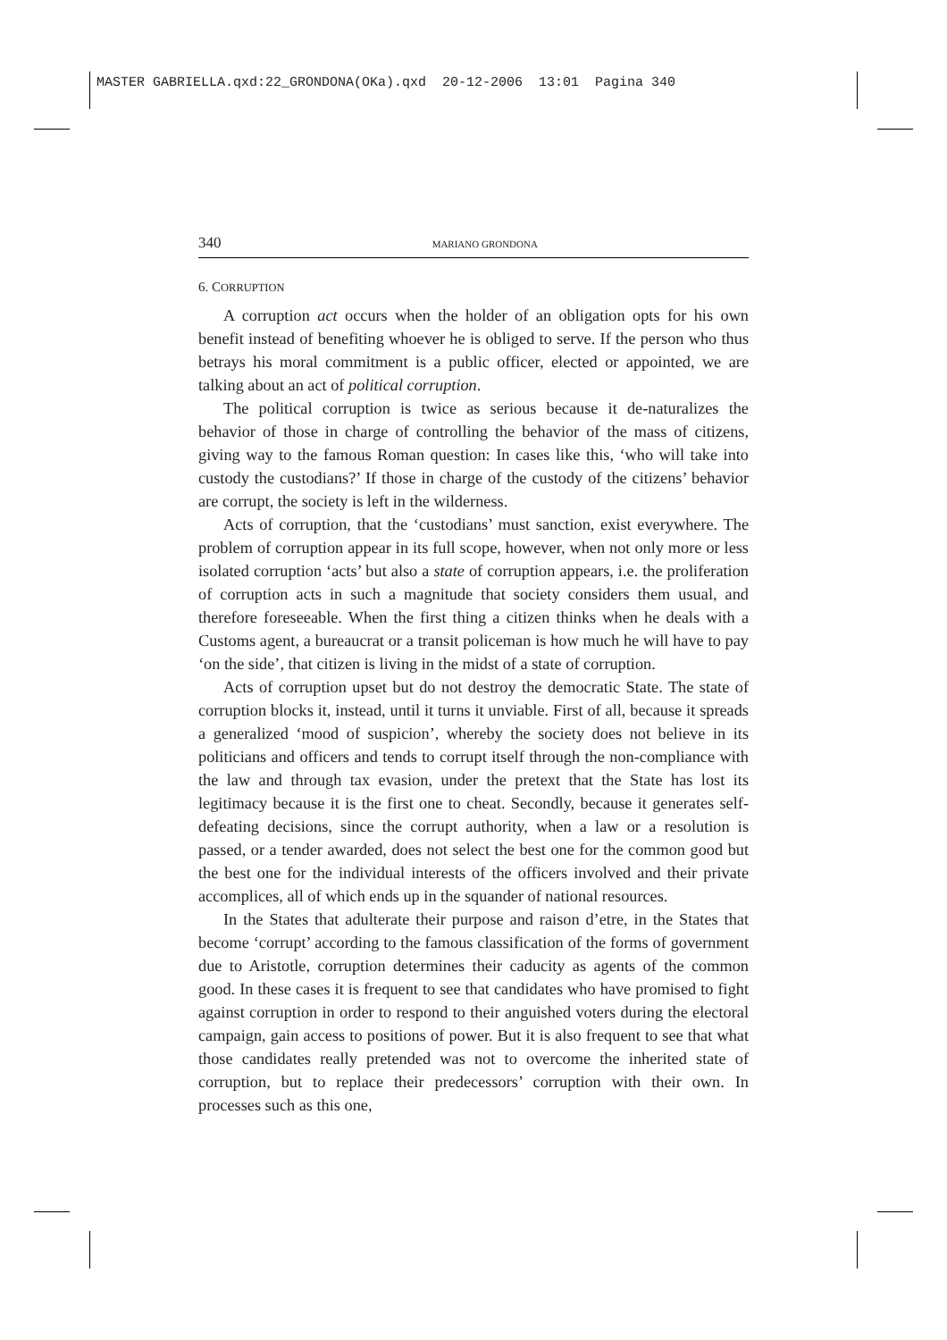MASTER GABRIELLA.qxd:22_GRONDONA(OKa).qxd 20-12-2006 13:01 Pagina 340
340 MARIANO GRONDONA
6. CORRUPTION
A corruption act occurs when the holder of an obligation opts for his own benefit instead of benefiting whoever he is obliged to serve. If the person who thus betrays his moral commitment is a public officer, elected or appointed, we are talking about an act of political corruption.
The political corruption is twice as serious because it de-naturalizes the behavior of those in charge of controlling the behavior of the mass of citizens, giving way to the famous Roman question: In cases like this, ‘who will take into custody the custodians?’ If those in charge of the custody of the citizens’ behavior are corrupt, the society is left in the wilderness.
Acts of corruption, that the ‘custodians’ must sanction, exist everywhere. The problem of corruption appear in its full scope, however, when not only more or less isolated corruption ‘acts’ but also a state of corruption appears, i.e. the proliferation of corruption acts in such a magnitude that society considers them usual, and therefore foreseeable. When the first thing a citizen thinks when he deals with a Customs agent, a bureaucrat or a transit policeman is how much he will have to pay ‘on the side’, that citizen is living in the midst of a state of corruption.
Acts of corruption upset but do not destroy the democratic State. The state of corruption blocks it, instead, until it turns it unviable. First of all, because it spreads a generalized ‘mood of suspicion’, whereby the society does not believe in its politicians and officers and tends to corrupt itself through the non-compliance with the law and through tax evasion, under the pretext that the State has lost its legitimacy because it is the first one to cheat. Secondly, because it generates self-defeating decisions, since the corrupt authority, when a law or a resolution is passed, or a tender awarded, does not select the best one for the common good but the best one for the individual interests of the officers involved and their private accomplices, all of which ends up in the squander of national resources.
In the States that adulterate their purpose and raison d’etre, in the States that become ‘corrupt’ according to the famous classification of the forms of government due to Aristotle, corruption determines their caducity as agents of the common good. In these cases it is frequent to see that candidates who have promised to fight against corruption in order to respond to their anguished voters during the electoral campaign, gain access to positions of power. But it is also frequent to see that what those candidates really pretended was not to overcome the inherited state of corruption, but to replace their predecessors’ corruption with their own. In processes such as this one,